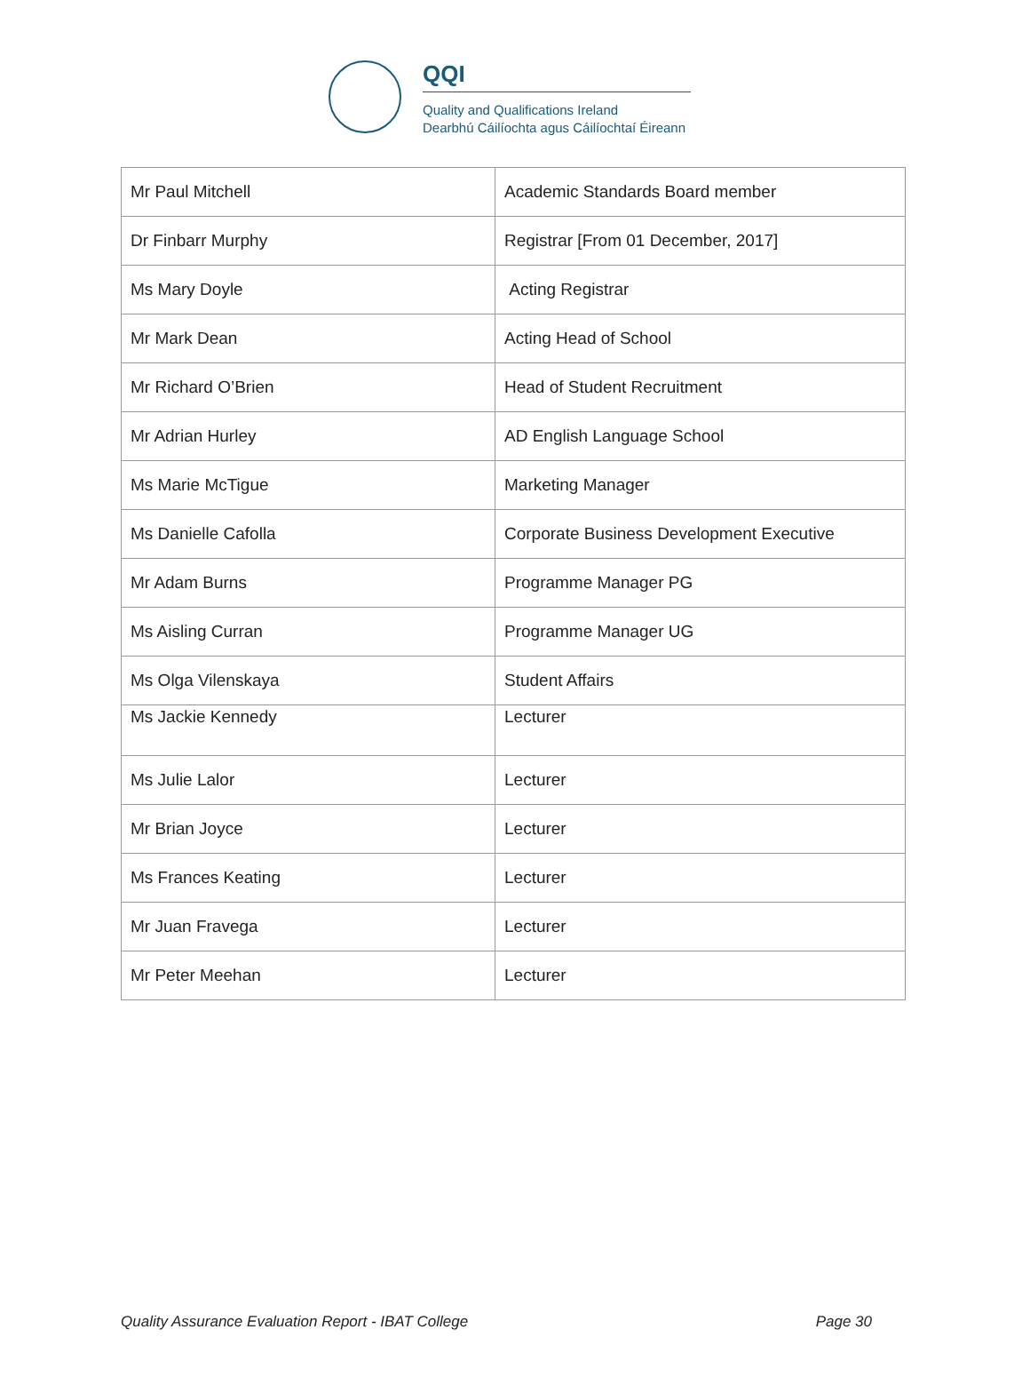QQI
Quality and Qualifications Ireland
Dearbhú Cáilíochta agus Cáilíochtaí Éireann
| Mr Paul Mitchell | Academic Standards Board member |
| Dr Finbarr Murphy | Registrar [From 01 December, 2017] |
| Ms Mary Doyle | Acting Registrar |
| Mr Mark Dean | Acting Head of School |
| Mr Richard O’Brien | Head of Student Recruitment |
| Mr Adrian Hurley | AD English Language School |
| Ms Marie McTigue | Marketing Manager |
| Ms Danielle Cafolla | Corporate Business Development Executive |
| Mr Adam Burns | Programme Manager PG |
| Ms Aisling Curran | Programme Manager UG |
| Ms Olga Vilenskaya | Student Affairs |
| Ms Jackie Kennedy | Lecturer |
| Ms Julie Lalor | Lecturer |
| Mr Brian Joyce | Lecturer |
| Ms Frances Keating | Lecturer |
| Mr Juan Fravega | Lecturer |
| Mr Peter Meehan | Lecturer |
Quality Assurance Evaluation Report - IBAT College Page 30